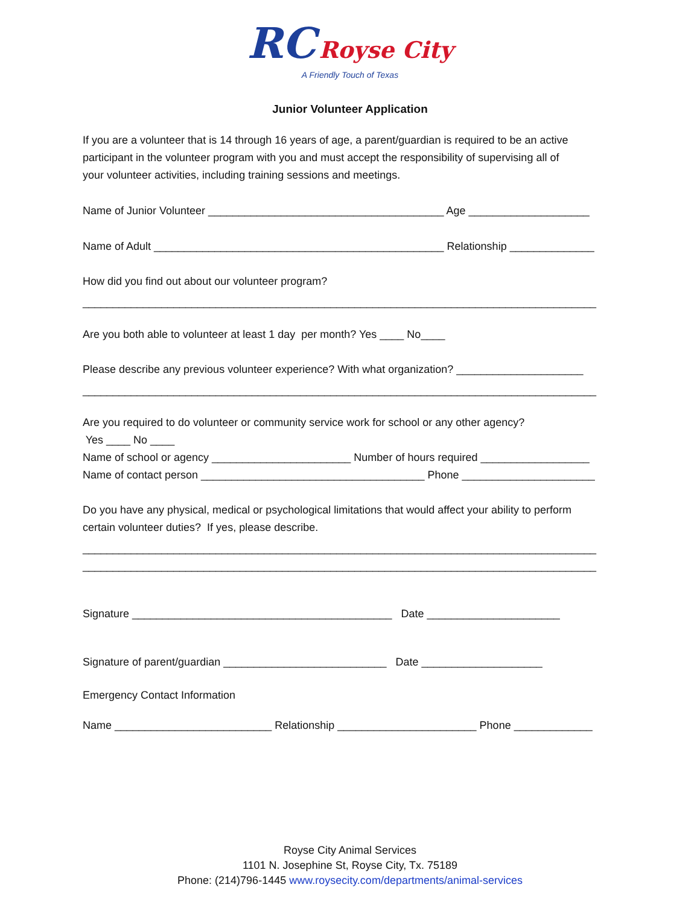RC Royse City
A Friendly Touch of Texas
Junior Volunteer Application
If you are a volunteer that is 14 through 16 years of age, a parent/guardian is required to be an active participant in the volunteer program with you and must accept the responsibility of supervising all of your volunteer activities, including training sessions and meetings.
Name of Junior Volunteer _______________________________________ Age ____________________
Name of Adult ________________________________________________ Relationship ______________
How did you find out about our volunteer program?
_____________________________________________________________________________________
Are you both able to volunteer at least 1 day per month? Yes ____ No____
Please describe any previous volunteer experience? With what organization? _____________________
_____________________________________________________________________________________
Are you required to do volunteer or community service work for school or any other agency? Yes ____ No ____ Name of school or agency _______________________ Number of hours required __________________ Name of contact person _____________________________________ Phone ______________________
Do you have any physical, medical or psychological limitations that would affect your ability to perform certain volunteer duties? If yes, please describe.
_____________________________________________________________________________________ _____________________________________________________________________________________
Signature ___________________________________________ Date ______________________
Signature of parent/guardian ___________________________ Date ____________________
Emergency Contact Information
Name __________________________ Relationship _______________________ Phone _____________
Royse City Animal Services
1101 N. Josephine St, Royse City, Tx. 75189
Phone: (214)796-1445 www.roysecity.com/departments/animal-services